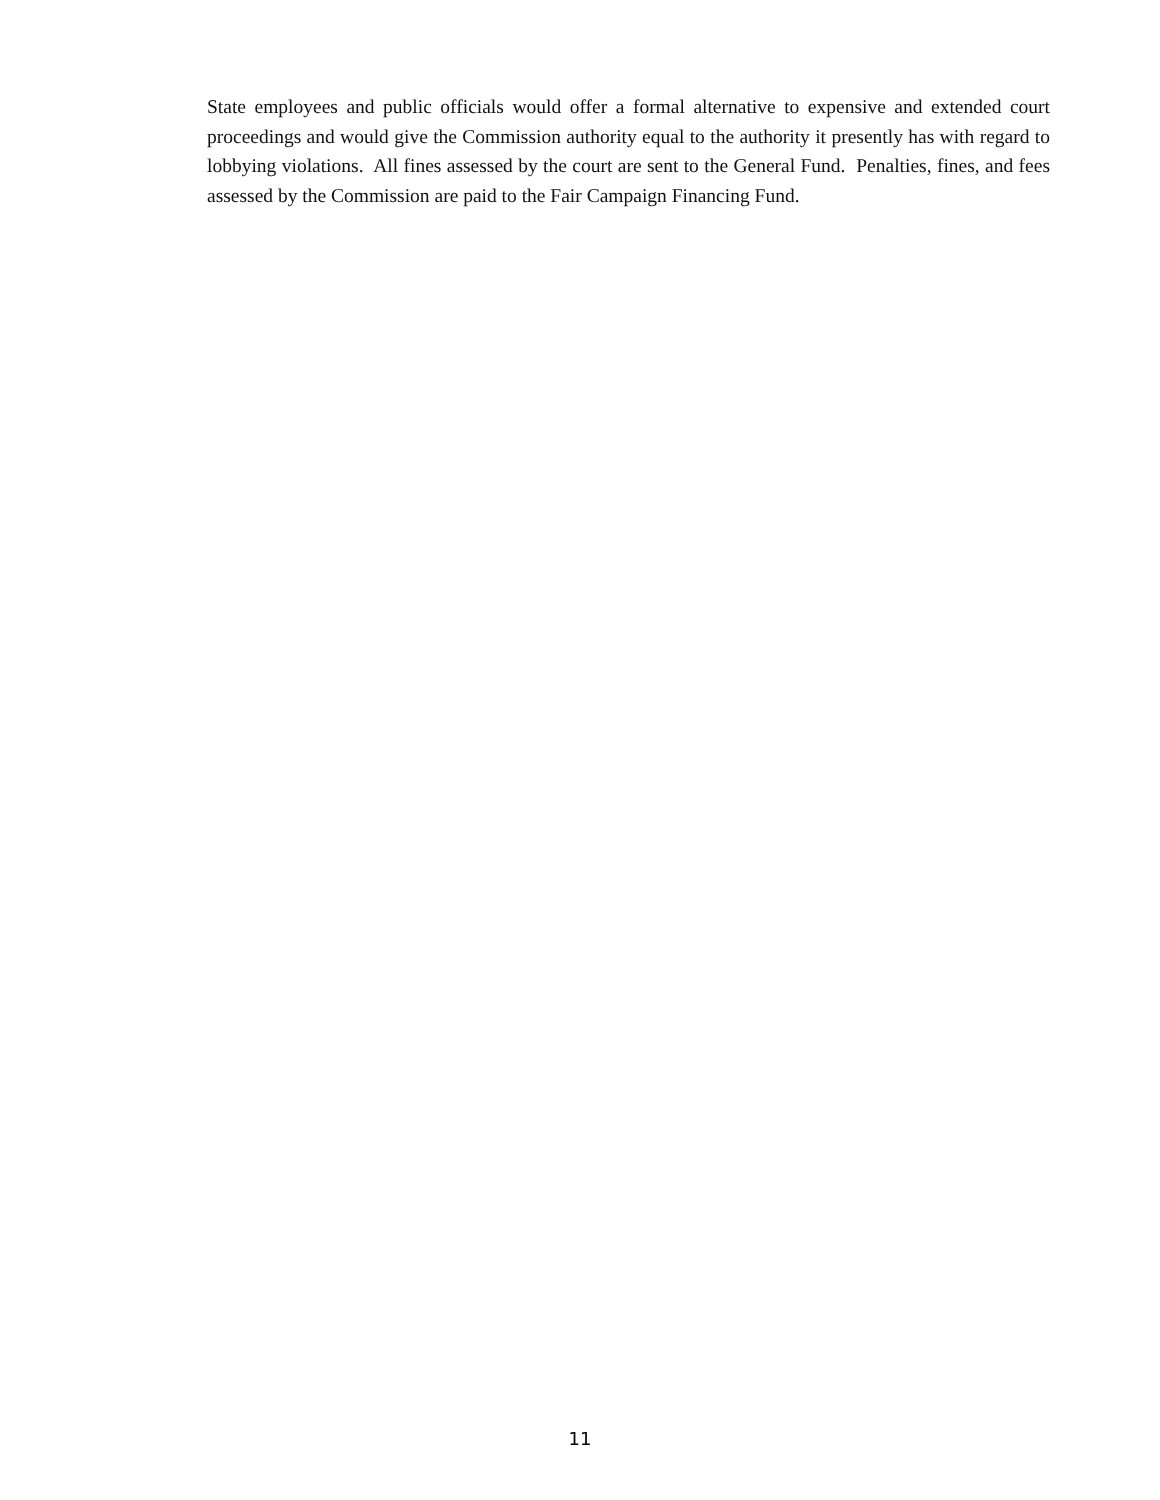State employees and public officials would offer a formal alternative to expensive and extended court proceedings and would give the Commission authority equal to the authority it presently has with regard to lobbying violations. All fines assessed by the court are sent to the General Fund. Penalties, fines, and fees assessed by the Commission are paid to the Fair Campaign Financing Fund.
11